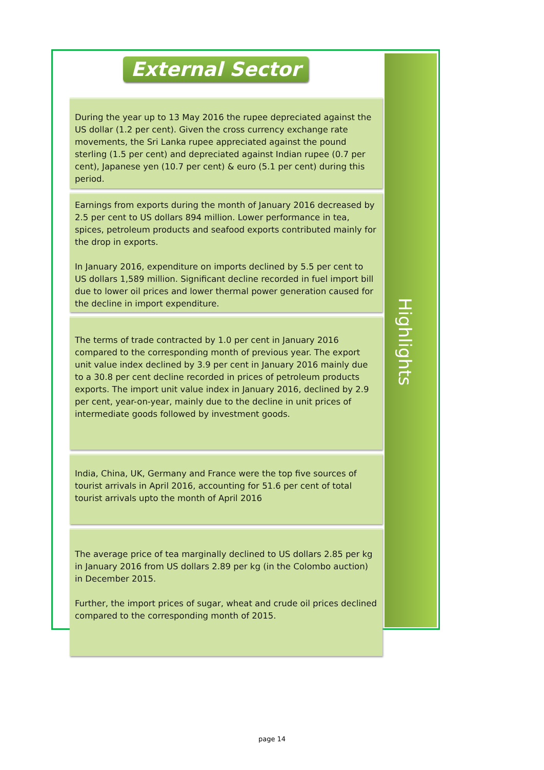External Sector
During the year up to 13 May 2016 the rupee depreciated against the US dollar (1.2 per cent). Given the cross currency exchange rate movements, the Sri Lanka rupee appreciated against the pound sterling (1.5 per cent) and depreciated against Indian rupee (0.7 per cent), Japanese yen (10.7 per cent) & euro (5.1 per cent) during this period.
Earnings from exports during the month of January 2016 decreased by 2.5 per cent to US dollars 894 million. Lower performance in tea, spices, petroleum products and seafood exports contributed mainly for the drop in exports.
In January 2016, expenditure on imports declined by 5.5 per cent to US dollars 1,589 million. Significant decline recorded in fuel import bill due to lower oil prices and lower thermal power generation caused for the decline in import expenditure.
The terms of trade contracted by 1.0 per cent in January 2016 compared to the corresponding month of previous year. The export unit value index declined by 3.9 per cent in January 2016 mainly due to a 30.8 per cent decline recorded in prices of petroleum products exports. The import unit value index in January 2016, declined by 2.9 per cent, year-on-year, mainly due to the decline in unit prices of intermediate goods followed by investment goods.
India, China, UK, Germany and France were the top five sources of tourist arrivals in April 2016, accounting for 51.6 per cent of total tourist arrivals upto the month of April 2016
The average price of tea marginally declined to US dollars 2.85 per kg in January 2016 from US dollars 2.89 per kg (in the Colombo auction) in December 2015.
Further, the import prices of sugar, wheat and crude oil prices declined compared to the corresponding month of 2015.
Highlights
page 14